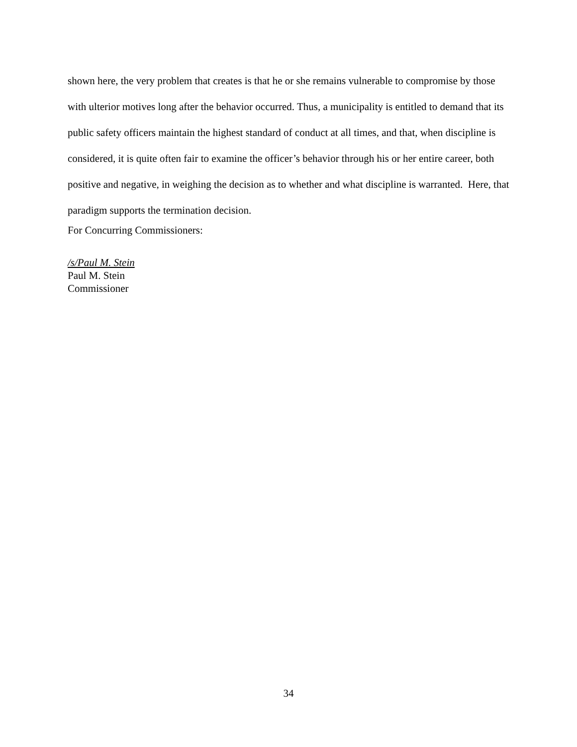shown here, the very problem that creates is that he or she remains vulnerable to compromise by those with ulterior motives long after the behavior occurred. Thus, a municipality is entitled to demand that its public safety officers maintain the highest standard of conduct at all times, and that, when discipline is considered, it is quite often fair to examine the officer’s behavior through his or her entire career, both positive and negative, in weighing the decision as to whether and what discipline is warranted. Here, that paradigm supports the termination decision.
For Concurring Commissioners:
/s/Paul M. Stein
Paul M. Stein
Commissioner
34